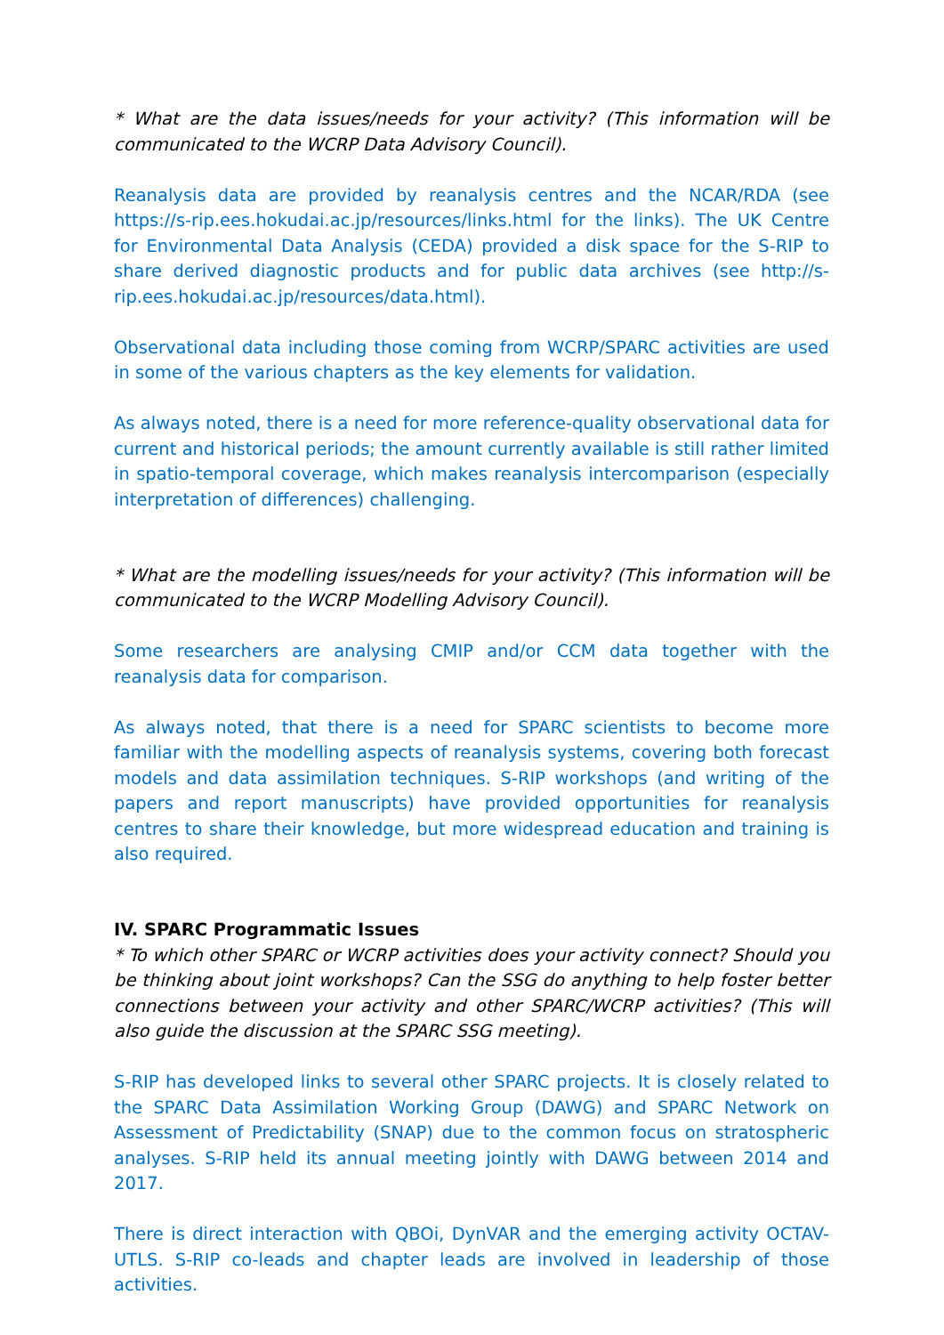* What are the data issues/needs for your activity? (This information will be communicated to the WCRP Data Advisory Council).
Reanalysis data are provided by reanalysis centres and the NCAR/RDA (see https://s-rip.ees.hokudai.ac.jp/resources/links.html for the links). The UK Centre for Environmental Data Analysis (CEDA) provided a disk space for the S-RIP to share derived diagnostic products and for public data archives (see http://s-rip.ees.hokudai.ac.jp/resources/data.html).
Observational data including those coming from WCRP/SPARC activities are used in some of the various chapters as the key elements for validation.
As always noted, there is a need for more reference-quality observational data for current and historical periods; the amount currently available is still rather limited in spatio-temporal coverage, which makes reanalysis intercomparison (especially interpretation of differences) challenging.
* What are the modelling issues/needs for your activity? (This information will be communicated to the WCRP Modelling Advisory Council).
Some researchers are analysing CMIP and/or CCM data together with the reanalysis data for comparison.
As always noted, that there is a need for SPARC scientists to become more familiar with the modelling aspects of reanalysis systems, covering both forecast models and data assimilation techniques. S-RIP workshops (and writing of the papers and report manuscripts) have provided opportunities for reanalysis centres to share their knowledge, but more widespread education and training is also required.
IV. SPARC Programmatic Issues
* To which other SPARC or WCRP activities does your activity connect? Should you be thinking about joint workshops? Can the SSG do anything to help foster better connections between your activity and other SPARC/WCRP activities? (This will also guide the discussion at the SPARC SSG meeting).
S-RIP has developed links to several other SPARC projects. It is closely related to the SPARC Data Assimilation Working Group (DAWG) and SPARC Network on Assessment of Predictability (SNAP) due to the common focus on stratospheric analyses. S-RIP held its annual meeting jointly with DAWG between 2014 and 2017.
There is direct interaction with QBOi, DynVAR and the emerging activity OCTAV-UTLS. S-RIP co-leads and chapter leads are involved in leadership of those activities.